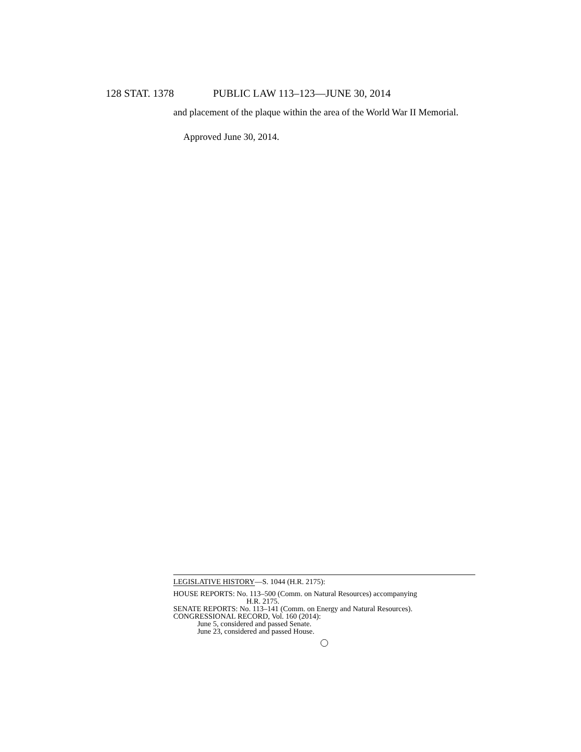128 STAT. 1378 PUBLIC LAW 113–123—JUNE 30, 2014
and placement of the plaque within the area of the World War II Memorial.
Approved June 30, 2014.
LEGISLATIVE HISTORY—S. 1044 (H.R. 2175):
HOUSE REPORTS: No. 113–500 (Comm. on Natural Resources) accompanying
H.R. 2175.
SENATE REPORTS: No. 113–141 (Comm. on Energy and Natural Resources).
CONGRESSIONAL RECORD, Vol. 160 (2014):
June 5, considered and passed Senate.
June 23, considered and passed House.